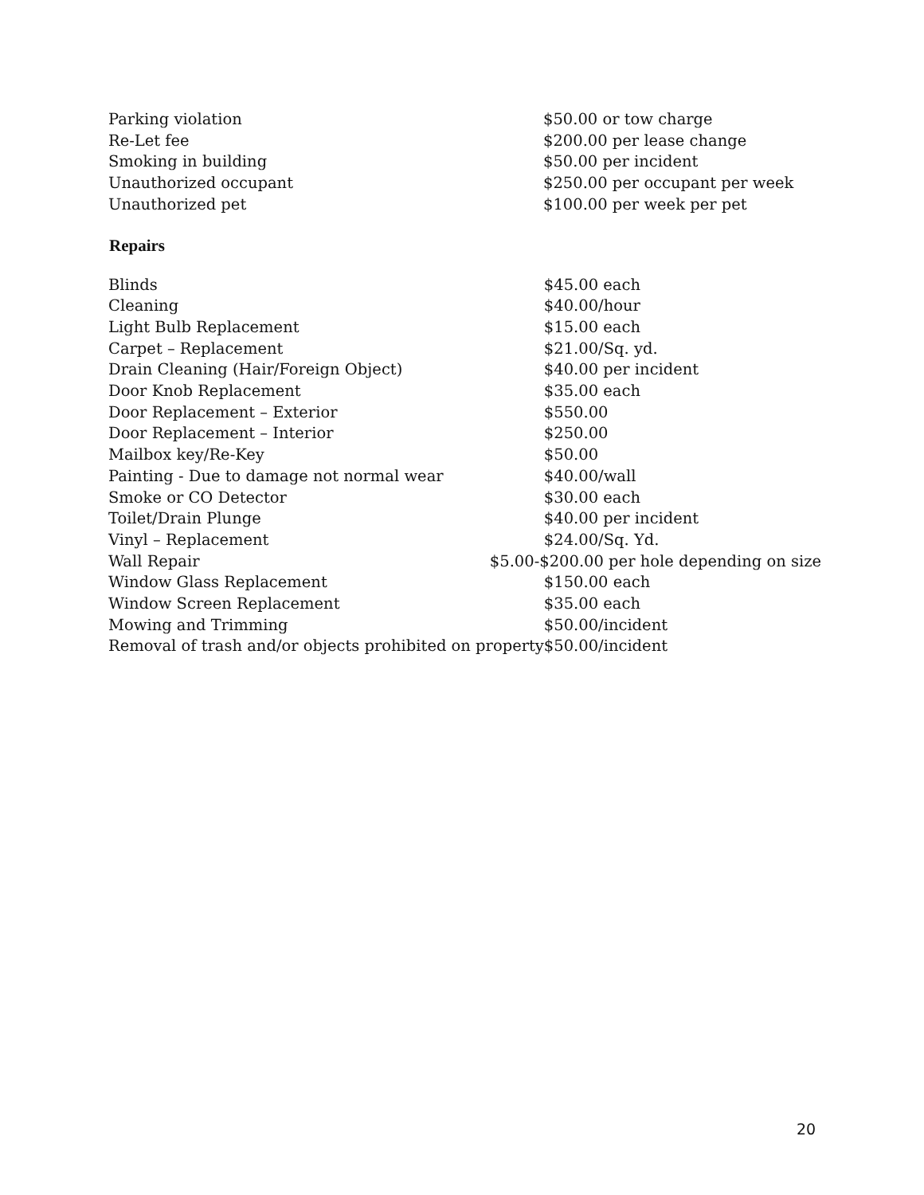| Parking violation | $50.00 or tow charge |
| Re-Let fee | $200.00 per lease change |
| Smoking in building | $50.00 per incident |
| Unauthorized occupant | $250.00 per occupant per week |
| Unauthorized pet | $100.00 per week per pet |
Repairs
| Blinds | $45.00 each |
| Cleaning | $40.00/hour |
| Light Bulb Replacement | $15.00 each |
| Carpet – Replacement | $21.00/Sq. yd. |
| Drain Cleaning (Hair/Foreign Object) | $40.00 per incident |
| Door Knob Replacement | $35.00 each |
| Door Replacement – Exterior | $550.00 |
| Door Replacement – Interior | $250.00 |
| Mailbox key/Re-Key | $50.00 |
| Painting - Due to damage not normal wear | $40.00/wall |
| Smoke or CO Detector | $30.00 each |
| Toilet/Drain Plunge | $40.00 per incident |
| Vinyl – Replacement | $24.00/Sq. Yd. |
| Wall Repair | $5.00-$200.00 per hole depending on size |
| Window Glass Replacement | $150.00 each |
| Window Screen Replacement | $35.00 each |
| Mowing and Trimming | $50.00/incident |
| Removal of trash and/or objects prohibited on property | $50.00/incident |
20